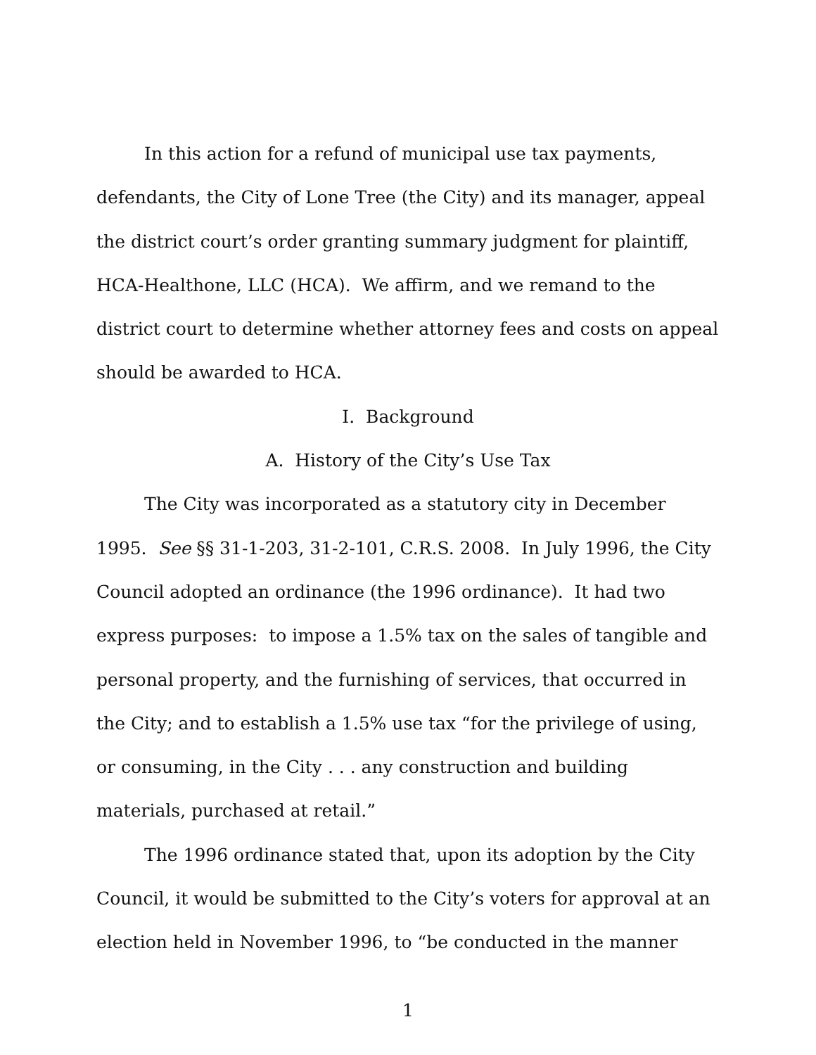In this action for a refund of municipal use tax payments, defendants, the City of Lone Tree (the City) and its manager, appeal the district court’s order granting summary judgment for plaintiff, HCA-Healthone, LLC (HCA). We affirm, and we remand to the district court to determine whether attorney fees and costs on appeal should be awarded to HCA.
I. Background
A. History of the City’s Use Tax
The City was incorporated as a statutory city in December 1995. See §§ 31-1-203, 31-2-101, C.R.S. 2008. In July 1996, the City Council adopted an ordinance (the 1996 ordinance). It had two express purposes: to impose a 1.5% tax on the sales of tangible and personal property, and the furnishing of services, that occurred in the City; and to establish a 1.5% use tax “for the privilege of using, or consuming, in the City . . . any construction and building materials, purchased at retail.”
The 1996 ordinance stated that, upon its adoption by the City Council, it would be submitted to the City’s voters for approval at an election held in November 1996, to “be conducted in the manner
1